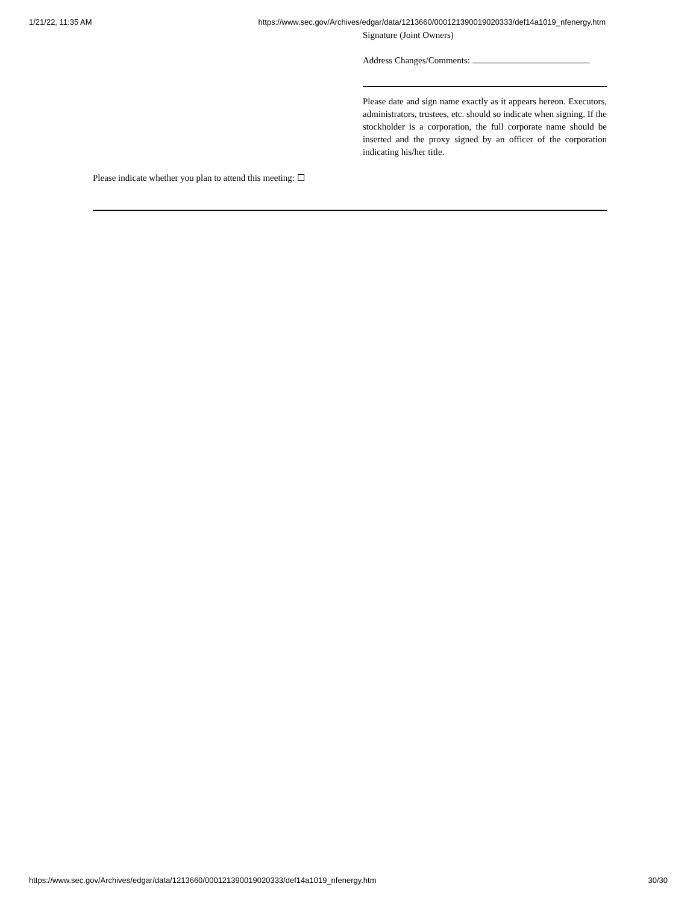1/21/22, 11:35 AM https://www.sec.gov/Archives/edgar/data/1213660/000121390019020333/def14a1019_nfenergy.htm
Signature (Joint Owners)
Address Changes/Comments:
Please date and sign name exactly as it appears hereon. Executors, administrators, trustees, etc. should so indicate when signing. If the stockholder is a corporation, the full corporate name should be inserted and the proxy signed by an officer of the corporation indicating his/her title.
Please indicate whether you plan to attend this meeting: ☐
https://www.sec.gov/Archives/edgar/data/1213660/000121390019020333/def14a1019_nfenergy.htm 30/30